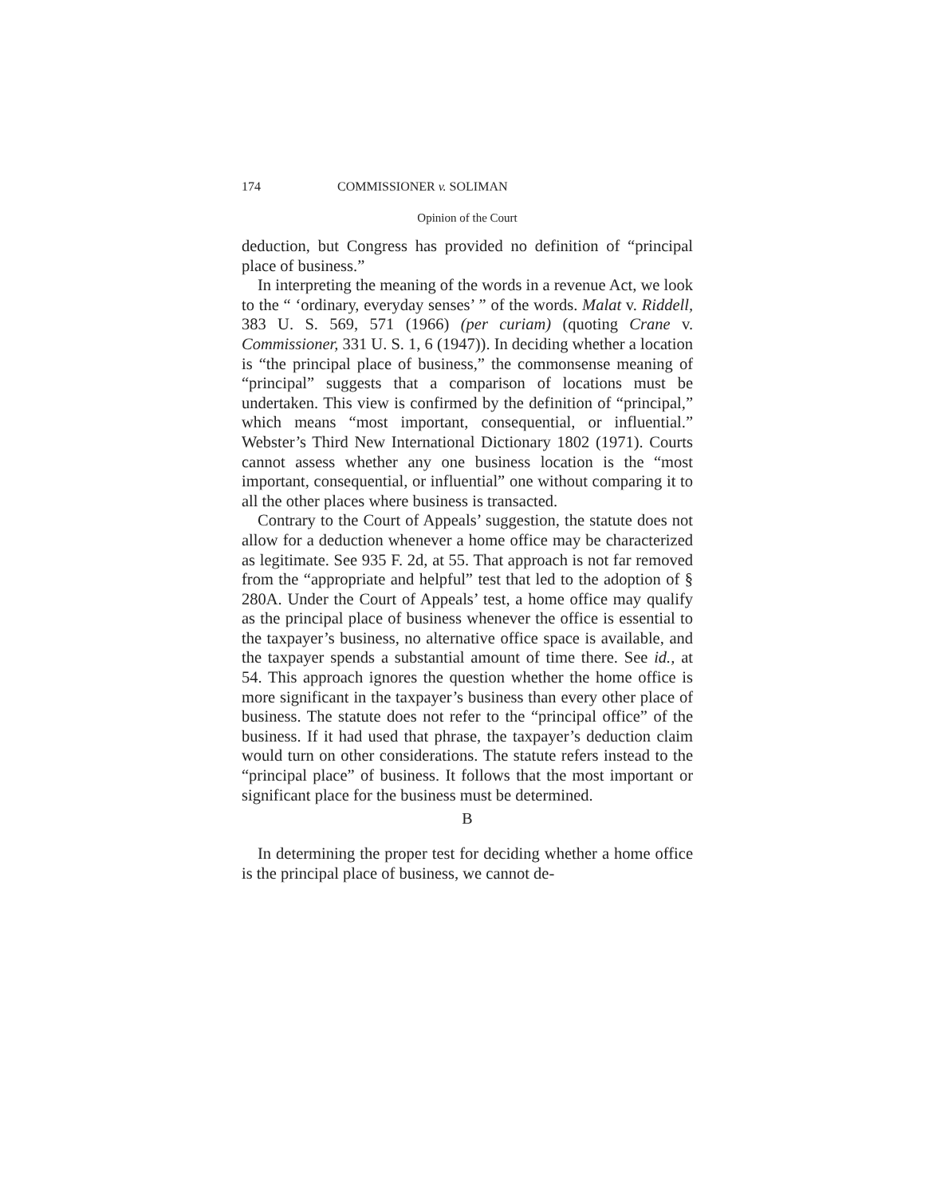174 COMMISSIONER v. SOLIMAN
Opinion of the Court
deduction, but Congress has provided no definition of “principal place of business.”
In interpreting the meaning of the words in a revenue Act, we look to the “ ‘ordinary, everyday senses’ ” of the words. Malat v. Riddell, 383 U. S. 569, 571 (1966) (per curiam) (quoting Crane v. Commissioner, 331 U. S. 1, 6 (1947)). In deciding whether a location is “the principal place of business,” the commonsense meaning of “principal” suggests that a comparison of locations must be undertaken. This view is confirmed by the definition of “principal,” which means “most important, consequential, or influential.” Webster’s Third New International Dictionary 1802 (1971). Courts cannot assess whether any one business location is the “most important, consequential, or influential” one without comparing it to all the other places where business is transacted.
Contrary to the Court of Appeals’ suggestion, the statute does not allow for a deduction whenever a home office may be characterized as legitimate. See 935 F. 2d, at 55. That approach is not far removed from the “appropriate and helpful” test that led to the adoption of § 280A. Under the Court of Appeals’ test, a home office may qualify as the principal place of business whenever the office is essential to the taxpayer’s business, no alternative office space is available, and the taxpayer spends a substantial amount of time there. See id., at 54. This approach ignores the question whether the home office is more significant in the taxpayer’s business than every other place of business. The statute does not refer to the “principal office” of the business. If it had used that phrase, the taxpayer’s deduction claim would turn on other considerations. The statute refers instead to the “principal place” of business. It follows that the most important or significant place for the business must be determined.
B
In determining the proper test for deciding whether a home office is the principal place of business, we cannot de-